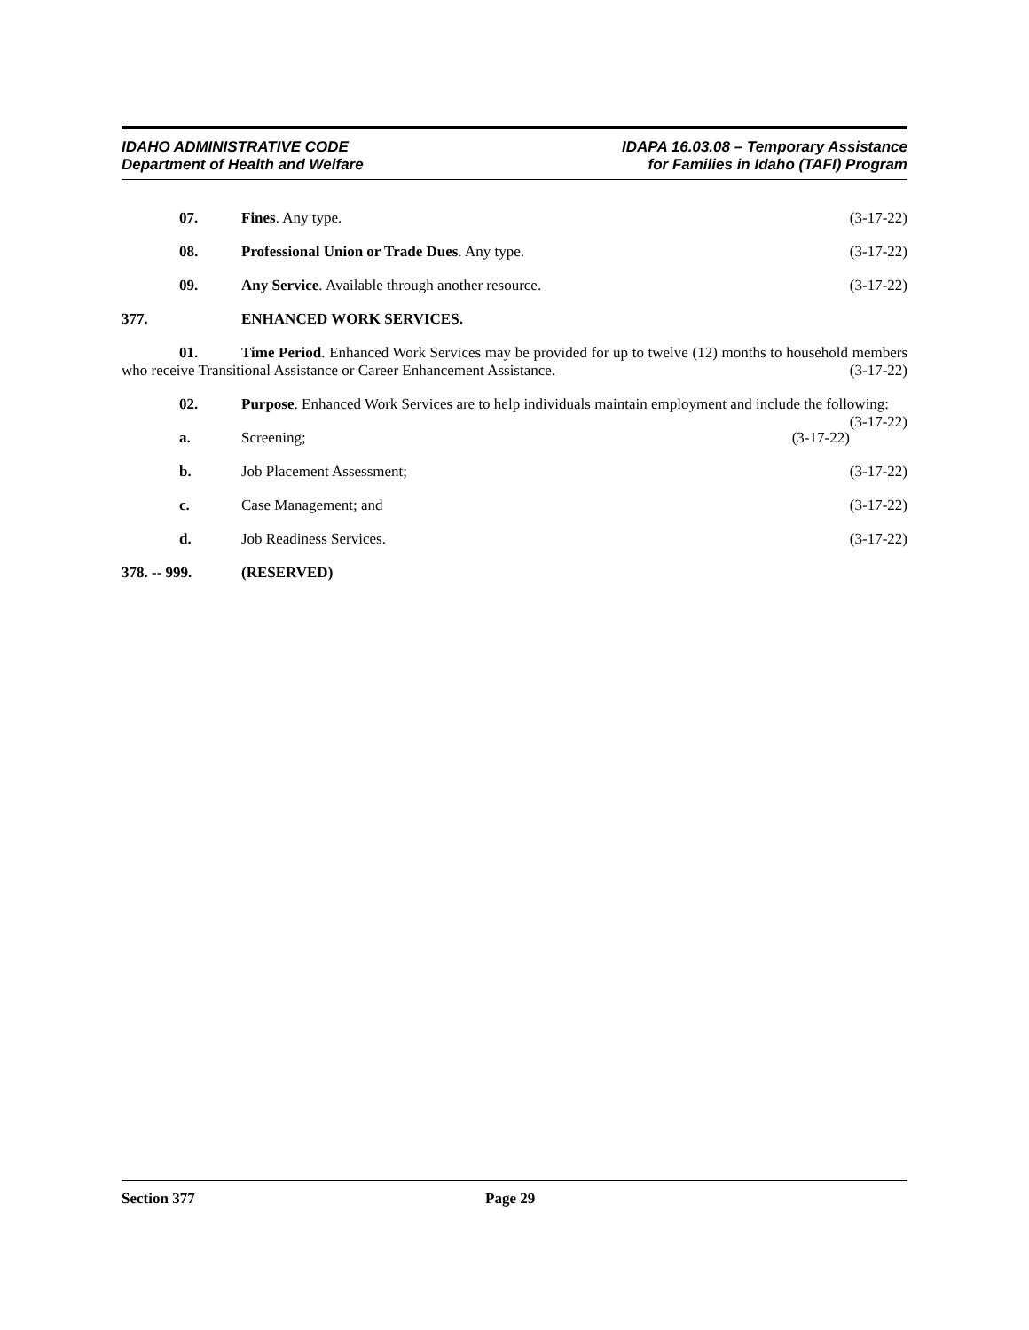IDAHO ADMINISTRATIVE CODE
Department of Health and Welfare
IDAPA 16.03.08 – Temporary Assistance
for Families in Idaho (TAFI) Program
07. Fines. Any type. (3-17-22)
08. Professional Union or Trade Dues. Any type.
(3-17-22)
09. Any Service. Available through another resource.
(3-17-22)
377. ENHANCED WORK SERVICES.
01. Time Period. Enhanced Work Services may be provided for up to twelve (12) months to household members who receive Transitional Assistance or Career Enhancement Assistance. (3-17-22)
02. Purpose. Enhanced Work Services are to help individuals maintain employment and include the following: (3-17-22)
a. Screening; (3-17-22)
b. Job Placement Assessment; (3-17-22)
c. Case Management; and (3-17-22)
d. Job Readiness Services. (3-17-22)
378. -- 999. (RESERVED)
Section 377 Page 29